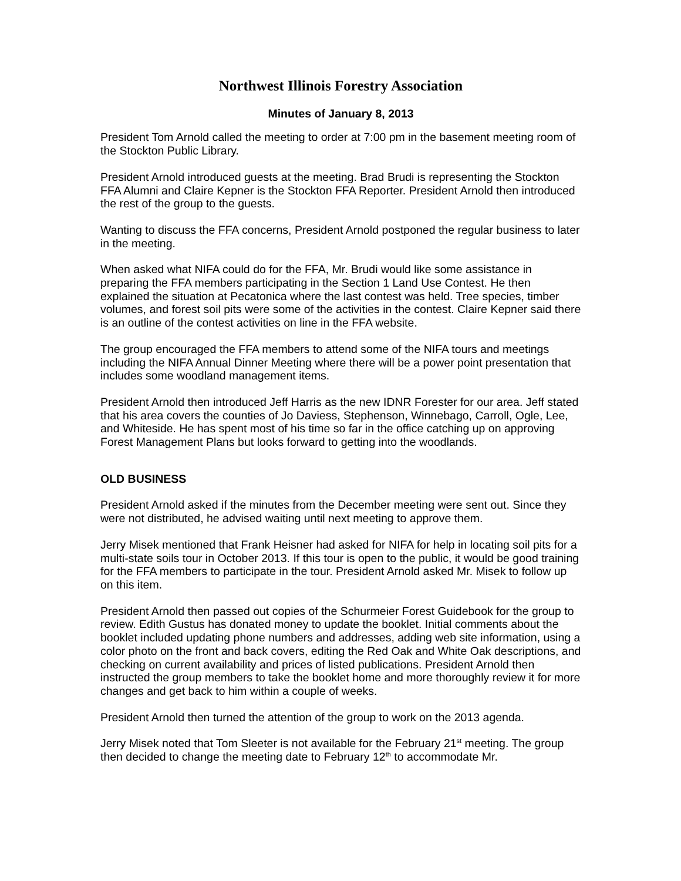Northwest Illinois Forestry Association
Minutes of January 8, 2013
President Tom Arnold called the meeting to order at 7:00 pm in the basement meeting room of the Stockton Public Library.
President Arnold introduced guests at the meeting. Brad Brudi is representing the Stockton FFA Alumni and Claire Kepner is the Stockton FFA Reporter. President Arnold then introduced the rest of the group to the guests.
Wanting to discuss the FFA concerns, President Arnold postponed the regular business to later in the meeting.
When asked what NIFA could do for the FFA, Mr. Brudi would like some assistance in preparing the FFA members participating in the Section 1 Land Use Contest. He then explained the situation at Pecatonica where the last contest was held. Tree species, timber volumes, and forest soil pits were some of the activities in the contest. Claire Kepner said there is an outline of the contest activities on line in the FFA website.
The group encouraged the FFA members to attend some of the NIFA tours and meetings including the NIFA Annual Dinner Meeting where there will be a power point presentation that includes some woodland management items.
President Arnold then introduced Jeff Harris as the new IDNR Forester for our area. Jeff stated that his area covers the counties of Jo Daviess, Stephenson, Winnebago, Carroll, Ogle, Lee, and Whiteside. He has spent most of his time so far in the office catching up on approving Forest Management Plans but looks forward to getting into the woodlands.
OLD BUSINESS
President Arnold asked if the minutes from the December meeting were sent out. Since they were not distributed, he advised waiting until next meeting to approve them.
Jerry Misek mentioned that Frank Heisner had asked for NIFA for help in locating soil pits for a multi-state soils tour in October 2013. If this tour is open to the public, it would be good training for the FFA members to participate in the tour. President Arnold asked Mr. Misek to follow up on this item.
President Arnold then passed out copies of the Schurmeier Forest Guidebook for the group to review. Edith Gustus has donated money to update the booklet. Initial comments about the booklet included updating phone numbers and addresses, adding web site information, using a color photo on the front and back covers, editing the Red Oak and White Oak descriptions, and checking on current availability and prices of listed publications. President Arnold then instructed the group members to take the booklet home and more thoroughly review it for more changes and get back to him within a couple of weeks.
President Arnold then turned the attention of the group to work on the 2013 agenda.
Jerry Misek noted that Tom Sleeter is not available for the February 21<sup>st</sup> meeting. The group then decided to change the meeting date to February 12<sup>th</sup> to accommodate Mr.